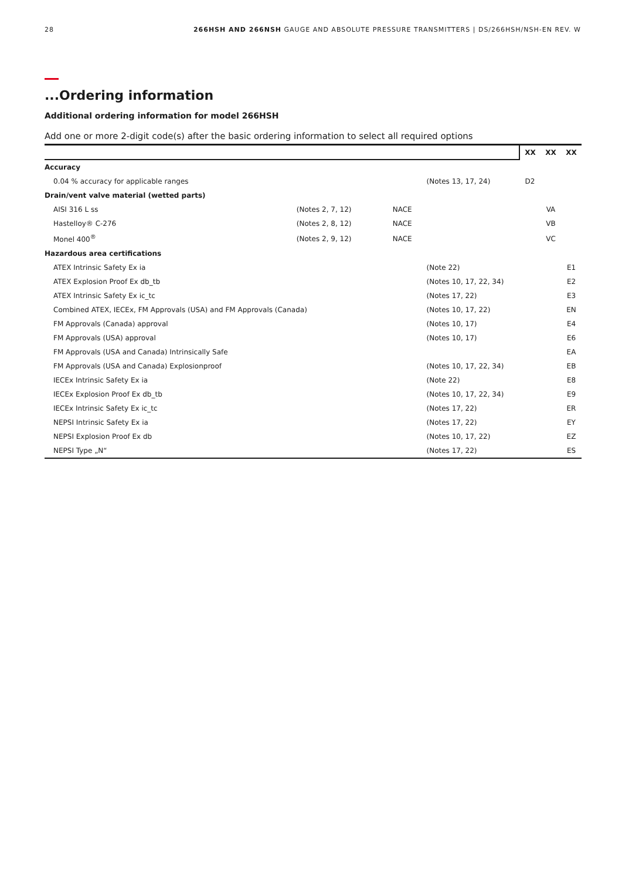28 266HSH AND 266NSH GAUGE AND ABSOLUTE PRESSURE TRANSMITTERS | DS/266HSH/NSH-EN REV. W
...Ordering information
Additional ordering information for model 266HSH
Add one or more 2-digit code(s) after the basic ordering information to select all required options
| | | | | XX | XX | XX |
| Accuracy | | | | | | |
| 0.04 % accuracy for applicable ranges | | | (Notes 13, 17, 24) | D2 | | |
| Drain/vent valve material (wetted parts) | | | | | | |
| AISI 316 L ss | (Notes 2, 7, 12) | NACE | | | VA | |
| Hastelloy® C-276 | (Notes 2, 8, 12) | NACE | | | VB | |
| Monel 400<sup>®</sup> | (Notes 2, 9, 12) | NACE | | | VC | |
| Hazardous area certifications | | | | | | |
| ATEX Intrinsic Safety Ex ia | | | (Note 22) | | | E1 |
| ATEX Explosion Proof Ex db_tb | | | (Notes 10, 17, 22, 34) | | | E2 |
| ATEX Intrinsic Safety Ex ic_tc | | | (Notes 17, 22) | | | E3 |
| Combined ATEX, IECEx, FM Approvals (USA) and FM Approvals (Canada) | | | (Notes 10, 17, 22) | | | EN |
| FM Approvals (Canada) approval | | | (Notes 10, 17) | | | E4 |
| FM Approvals (USA) approval | | | (Notes 10, 17) | | | E6 |
| FM Approvals (USA and Canada) Intrinsically Safe | | | | | | EA |
| FM Approvals (USA and Canada) Explosionproof | | | (Notes 10, 17, 22, 34) | | | EB |
| IECEx Intrinsic Safety Ex ia | | | (Note 22) | | | E8 |
| IECEx Explosion Proof Ex db_tb | | | (Notes 10, 17, 22, 34) | | | E9 |
| IECEx Intrinsic Safety Ex ic_tc | | | (Notes 17, 22) | | | ER |
| NEPSI Intrinsic Safety Ex ia | | | (Notes 17, 22) | | | EY |
| NEPSI Explosion Proof Ex db | | | (Notes 10, 17, 22) | | | EZ |
| NEPSI Type „N“ | | | (Notes 17, 22) | | | ES |